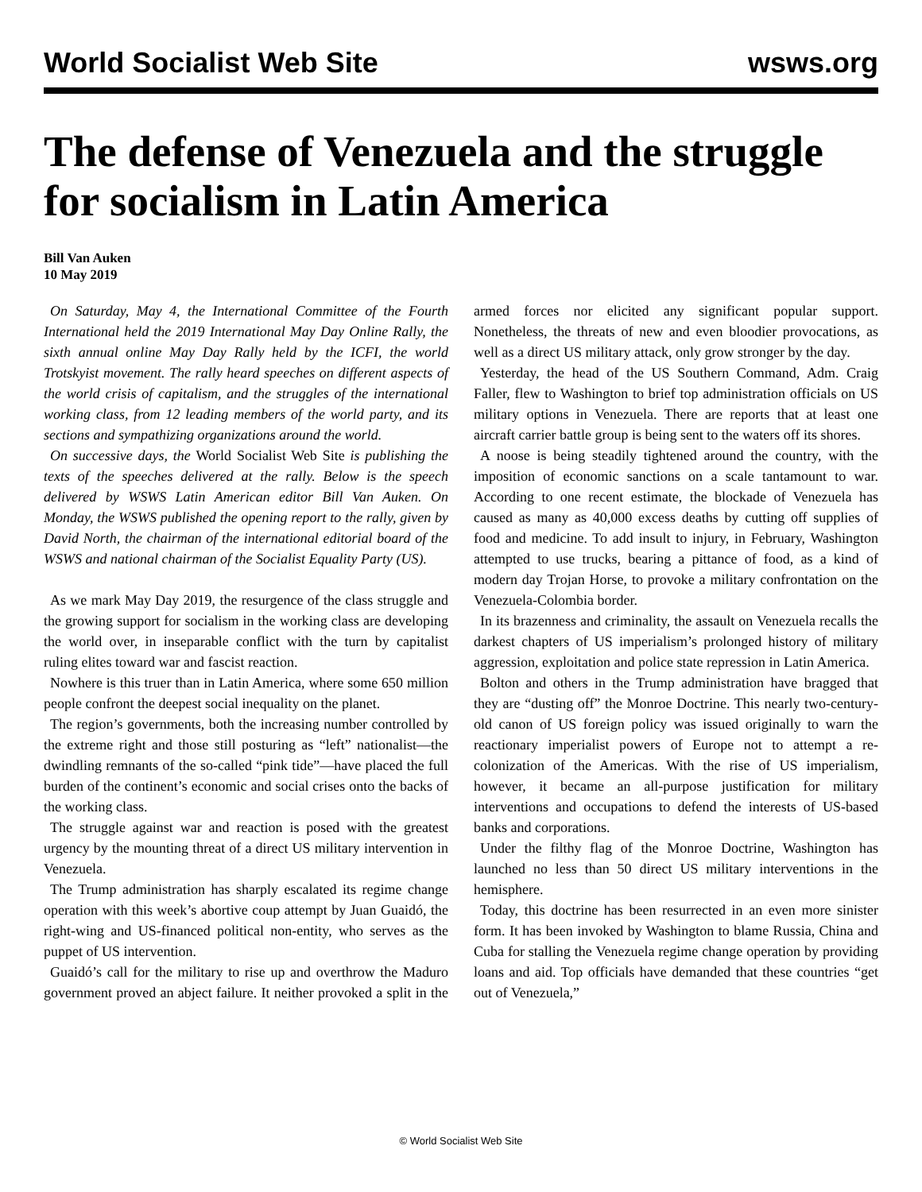World Socialist Web Site wsws.org
The defense of Venezuela and the struggle for socialism in Latin America
Bill Van Auken
10 May 2019
On Saturday, May 4, the International Committee of the Fourth International held the 2019 International May Day Online Rally, the sixth annual online May Day Rally held by the ICFI, the world Trotskyist movement. The rally heard speeches on different aspects of the world crisis of capitalism, and the struggles of the international working class, from 12 leading members of the world party, and its sections and sympathizing organizations around the world.
On successive days, the World Socialist Web Site is publishing the texts of the speeches delivered at the rally. Below is the speech delivered by WSWS Latin American editor Bill Van Auken. On Monday, the WSWS published the opening report to the rally, given by David North, the chairman of the international editorial board of the WSWS and national chairman of the Socialist Equality Party (US).
As we mark May Day 2019, the resurgence of the class struggle and the growing support for socialism in the working class are developing the world over, in inseparable conflict with the turn by capitalist ruling elites toward war and fascist reaction.
Nowhere is this truer than in Latin America, where some 650 million people confront the deepest social inequality on the planet.
The region’s governments, both the increasing number controlled by the extreme right and those still posturing as “left” nationalist—the dwindling remnants of the so-called “pink tide”—have placed the full burden of the continent’s economic and social crises onto the backs of the working class.
The struggle against war and reaction is posed with the greatest urgency by the mounting threat of a direct US military intervention in Venezuela.
The Trump administration has sharply escalated its regime change operation with this week’s abortive coup attempt by Juan Guaidó, the right-wing and US-financed political non-entity, who serves as the puppet of US intervention.
Guaidó’s call for the military to rise up and overthrow the Maduro government proved an abject failure. It neither provoked a split in the armed forces nor elicited any significant popular support. Nonetheless, the threats of new and even bloodier provocations, as well as a direct US military attack, only grow stronger by the day.
Yesterday, the head of the US Southern Command, Adm. Craig Faller, flew to Washington to brief top administration officials on US military options in Venezuela. There are reports that at least one aircraft carrier battle group is being sent to the waters off its shores.
A noose is being steadily tightened around the country, with the imposition of economic sanctions on a scale tantamount to war. According to one recent estimate, the blockade of Venezuela has caused as many as 40,000 excess deaths by cutting off supplies of food and medicine. To add insult to injury, in February, Washington attempted to use trucks, bearing a pittance of food, as a kind of modern day Trojan Horse, to provoke a military confrontation on the Venezuela-Colombia border.
In its brazenness and criminality, the assault on Venezuela recalls the darkest chapters of US imperialism’s prolonged history of military aggression, exploitation and police state repression in Latin America.
Bolton and others in the Trump administration have bragged that they are “dusting off” the Monroe Doctrine. This nearly two-century-old canon of US foreign policy was issued originally to warn the reactionary imperialist powers of Europe not to attempt a re-colonization of the Americas. With the rise of US imperialism, however, it became an all-purpose justification for military interventions and occupations to defend the interests of US-based banks and corporations.
Under the filthy flag of the Monroe Doctrine, Washington has launched no less than 50 direct US military interventions in the hemisphere.
Today, this doctrine has been resurrected in an even more sinister form. It has been invoked by Washington to blame Russia, China and Cuba for stalling the Venezuela regime change operation by providing loans and aid. Top officials have demanded that these countries “get out of Venezuela,”
© World Socialist Web Site